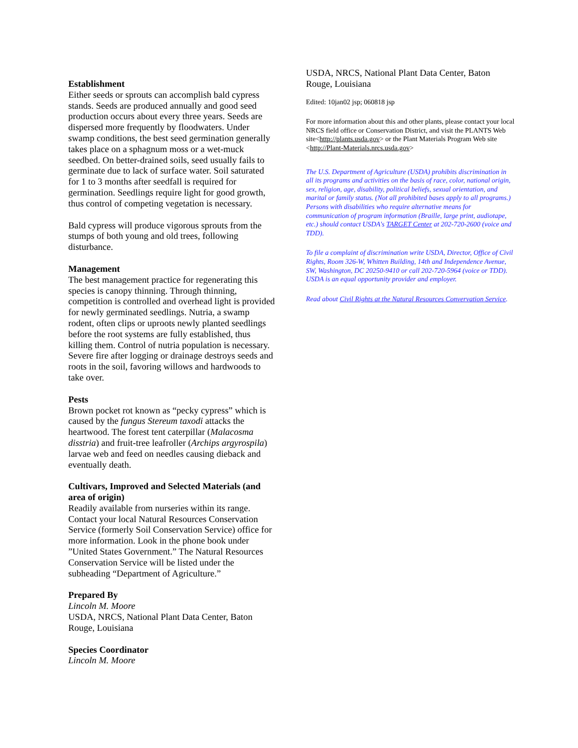Establishment
Either seeds or sprouts can accomplish bald cypress stands. Seeds are produced annually and good seed production occurs about every three years. Seeds are dispersed more frequently by floodwaters. Under swamp conditions, the best seed germination generally takes place on a sphagnum moss or a wet-muck seedbed. On better-drained soils, seed usually fails to germinate due to lack of surface water. Soil saturated for 1 to 3 months after seedfall is required for germination. Seedlings require light for good growth, thus control of competing vegetation is necessary.
Bald cypress will produce vigorous sprouts from the stumps of both young and old trees, following disturbance.
Management
The best management practice for regenerating this species is canopy thinning. Through thinning, competition is controlled and overhead light is provided for newly germinated seedlings. Nutria, a swamp rodent, often clips or uproots newly planted seedlings before the root systems are fully established, thus killing them. Control of nutria population is necessary. Severe fire after logging or drainage destroys seeds and roots in the soil, favoring willows and hardwoods to take over.
Pests
Brown pocket rot known as “pecky cypress” which is caused by the fungus Stereum taxodi attacks the heartwood. The forest tent caterpillar (Malacosma disstria) and fruit-tree leafroller (Archips argyrospila) larvae web and feed on needles causing dieback and eventually death.
Cultivars, Improved and Selected Materials (and area of origin)
Readily available from nurseries within its range. Contact your local Natural Resources Conservation Service (formerly Soil Conservation Service) office for more information. Look in the phone book under ”United States Government.” The Natural Resources Conservation Service will be listed under the subheading “Department of Agriculture.”
Prepared By
Lincoln M. Moore
USDA, NRCS, National Plant Data Center, Baton Rouge, Louisiana
Species Coordinator
Lincoln M. Moore
USDA, NRCS, National Plant Data Center, Baton Rouge, Louisiana
Edited: 10jan02 jsp; 060818 jsp
For more information about this and other plants, please contact your local NRCS field office or Conservation District, and visit the PLANTS Web site<http://plants.usda.gov> or the Plant Materials Program Web site <http://Plant-Materials.nrcs.usda.gov>
The U.S. Department of Agriculture (USDA) prohibits discrimination in all its programs and activities on the basis of race, color, national origin, sex, religion, age, disability, political beliefs, sexual orientation, and marital or family status. (Not all prohibited bases apply to all programs.) Persons with disabilities who require alternative means for communication of program information (Braille, large print, audiotape, etc.) should contact USDA's TARGET Center at 202-720-2600 (voice and TDD).
To file a complaint of discrimination write USDA, Director, Office of Civil Rights, Room 326-W, Whitten Building, 14th and Independence Avenue, SW, Washington, DC 20250-9410 or call 202-720-5964 (voice or TDD). USDA is an equal opportunity provider and employer.
Read about Civil Rights at the Natural Resources Convervation Service.